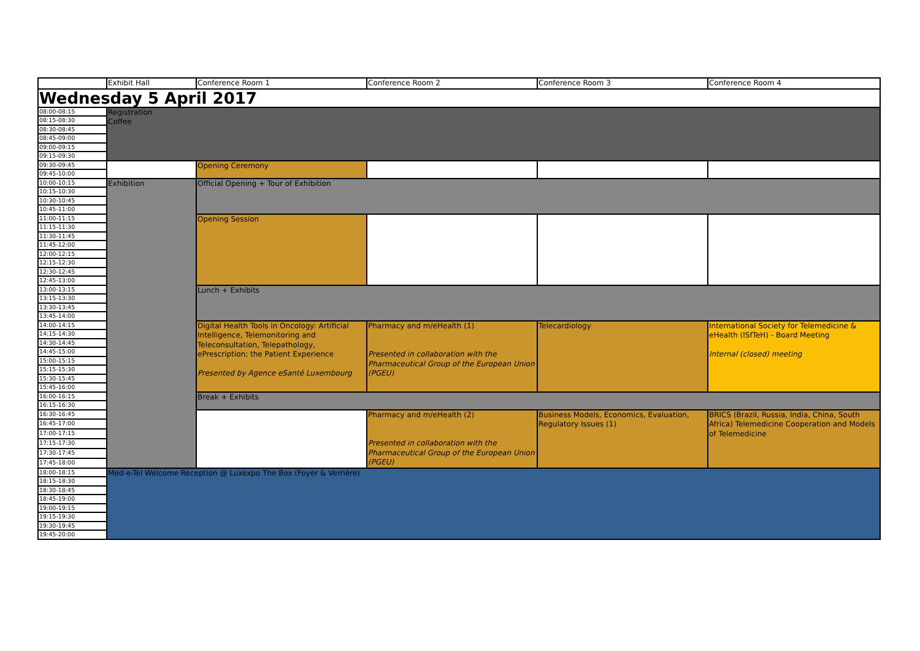| | Exhibit Hall | Conference Room 1 | Conference Room 2 | Conference Room 3 | Conference Room 4 |
| --- | --- | --- | --- | --- | --- |
| Wednesday 5 April 2017 | | | | | |
| 08:00-08:15 | Registration Coffee | | | | |
| 08:15-08:30 | | | | | |
| 08:30-08:45 | | | | | |
| 08:45-09:00 | | | | | |
| 09:00-09:15 | | | | | |
| 09:15-09:30 | | | | | |
| 09:30-09:45 | | Opening Ceremony | | | |
| 09:45-10:00 | | | | | |
| 10:00-10:15 | Exhibition | Official Opening + Tour of Exhibition | | | |
| 10:15-10:30 | | | | | |
| 10:30-10:45 | | | | | |
| 10:45-11:00 | | | | | |
| 11:00-11:15 | | Opening Session | | | |
| 11:15-11:30 | | | | | |
| 11:30-11:45 | | | | | |
| 11:45-12:00 | | | | | |
| 12:00-12:15 | | | | | |
| 12:15-12:30 | | | | | |
| 12:30-12:45 | | | | | |
| 12:45-13:00 | | | | | |
| 13:00-13:15 | | Lunch + Exhibits | | | |
| 13:15-13:30 | | | | | |
| 13:30-13:45 | | | | | |
| 13:45-14:00 | | | | | |
| 14:00-14:15 | | Digital Health Tools in Oncology: Artificial Intelligence, Telemonitoring and Teleconsultation, Telepathology, ePrescription; the Patient Experience Presented by Agence eSanté Luxembourg | Pharmacy and m/eHealth (1) Presented in collaboration with the Pharmaceutical Group of the European Union (PGEU) | Telecardiology | International Society for Telemedicine & eHealth (ISfTeH) - Board Meeting Internal (closed) meeting |
| 14:15-14:30 | | | | | |
| 14:30-14:45 | | | | | |
| 14:45-15:00 | | | | | |
| 15:00-15:15 | | | | | |
| 15:15-15:30 | | | | | |
| 15:30-15:45 | | | | | |
| 15:45-16:00 | | | | | |
| 16:00-16:15 | | Break + Exhibits | | | |
| 16:15-16:30 | | | | | |
| 16:30-16:45 | | | Pharmacy and m/eHealth (2) Presented in collaboration with the Pharmaceutical Group of the European Union (PGEU) | Business Models, Economics, Evaluation, Regulatory Issues (1) | BRICS (Brazil, Russia, India, China, South Africa) Telemedicine Cooperation and Models of Telemedicine |
| 16:45-17:00 | | | | | |
| 17:00-17:15 | | | | | |
| 17:15-17:30 | | | | | |
| 17:30-17:45 | | | | | |
| 17:45-18:00 | | | | | |
| 18:00-18:15 | Med-e-Tel Welcome Reception @ Luxexpo The Box (Foyer & Verrière) | | | | |
| 18:15-18:30 | | | | | |
| 18:30-18:45 | | | | | |
| 18:45-19:00 | | | | | |
| 19:00-19:15 | | | | | |
| 19:15-19:30 | | | | | |
| 19:30-19:45 | | | | | |
| 19:45-20:00 | | | | | |